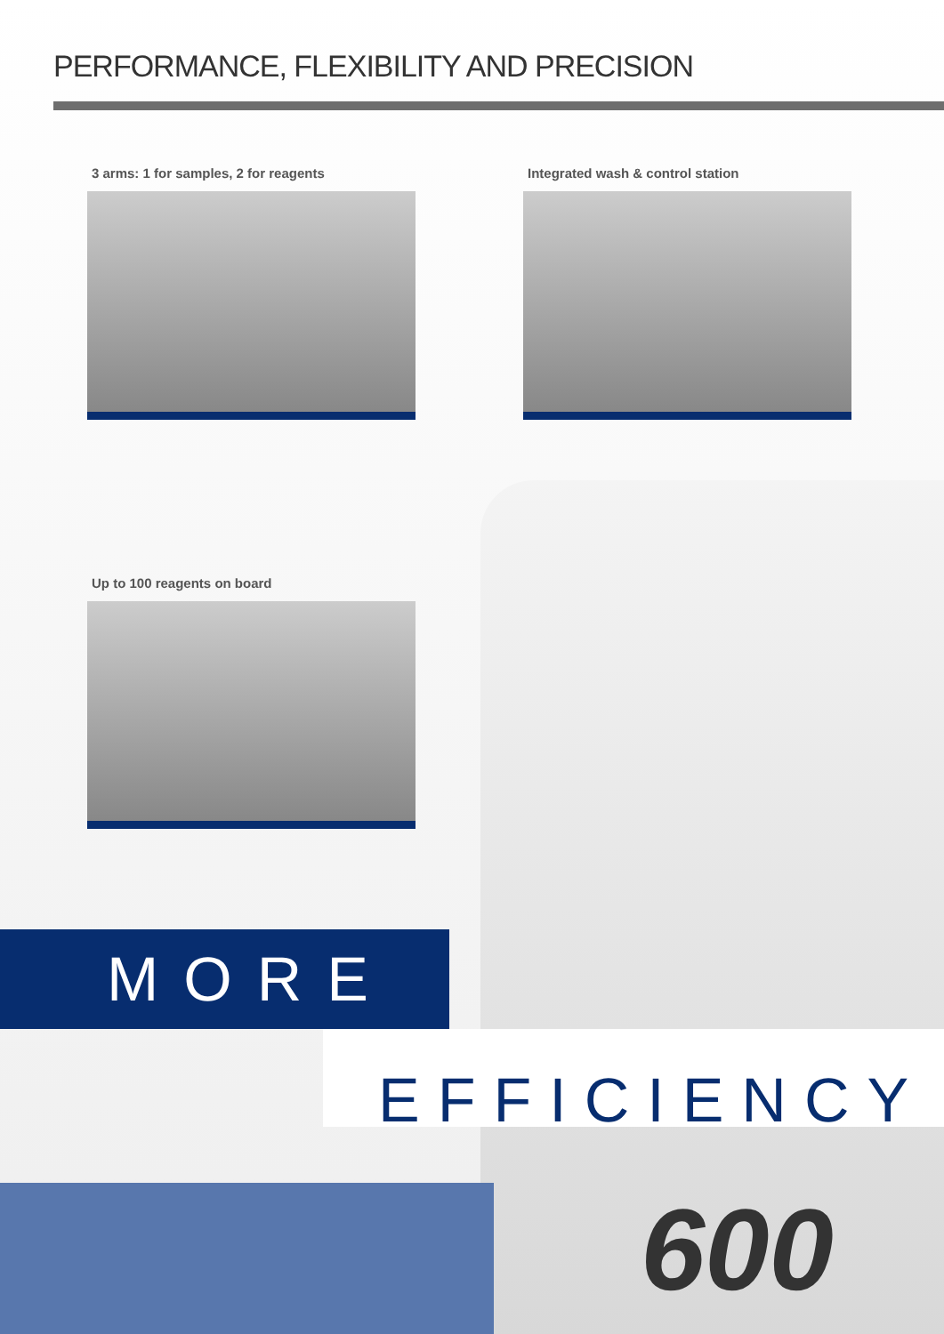PERFORMANCE, FLEXIBILITY AND PRECISION
3 arms: 1 for samples, 2 for reagents
Integrated wash & control station
Up to 100 reagents on board
MORE
EFFICIENCY
600